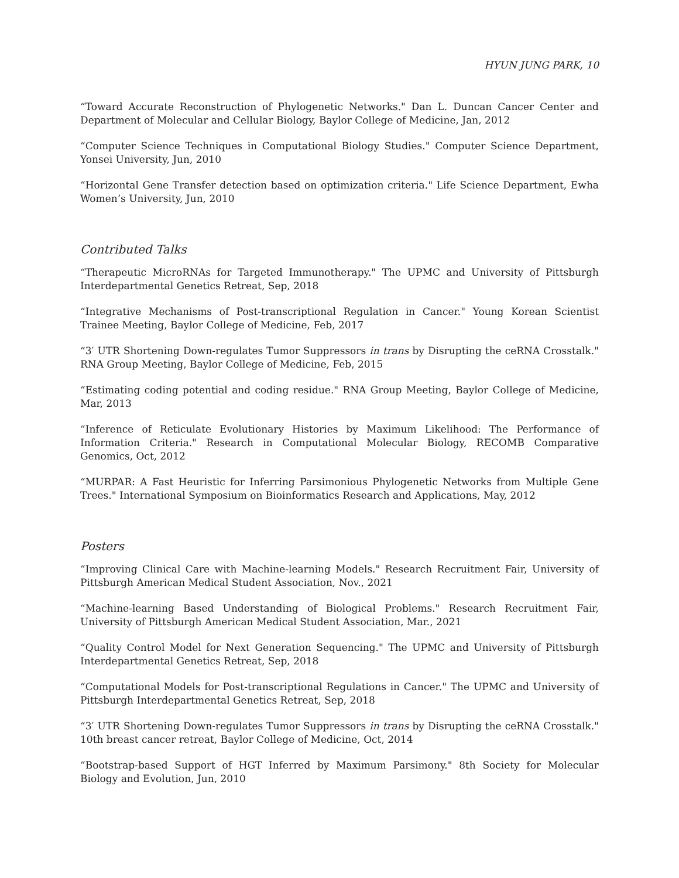HYUN JUNG PARK, 10
“Toward Accurate Reconstruction of Phylogenetic Networks." Dan L. Duncan Cancer Center and Department of Molecular and Cellular Biology, Baylor College of Medicine, Jan, 2012
“Computer Science Techniques in Computational Biology Studies." Computer Science Department, Yonsei University, Jun, 2010
“Horizontal Gene Transfer detection based on optimization criteria." Life Science Department, Ewha Women’s University, Jun, 2010
Contributed Talks
“Therapeutic MicroRNAs for Targeted Immunotherapy." The UPMC and University of Pittsburgh Interdepartmental Genetics Retreat, Sep, 2018
“Integrative Mechanisms of Post-transcriptional Regulation in Cancer." Young Korean Scientist Trainee Meeting, Baylor College of Medicine, Feb, 2017
“3′ UTR Shortening Down-regulates Tumor Suppressors in trans by Disrupting the ceRNA Crosstalk." RNA Group Meeting, Baylor College of Medicine, Feb, 2015
“Estimating coding potential and coding residue." RNA Group Meeting, Baylor College of Medicine, Mar, 2013
“Inference of Reticulate Evolutionary Histories by Maximum Likelihood: The Performance of Information Criteria." Research in Computational Molecular Biology, RECOMB Comparative Genomics, Oct, 2012
“MURPAR: A Fast Heuristic for Inferring Parsimonious Phylogenetic Networks from Multiple Gene Trees." International Symposium on Bioinformatics Research and Applications, May, 2012
Posters
“Improving Clinical Care with Machine-learning Models." Research Recruitment Fair, University of Pittsburgh American Medical Student Association, Nov., 2021
“Machine-learning Based Understanding of Biological Problems." Research Recruitment Fair, University of Pittsburgh American Medical Student Association, Mar., 2021
“Quality Control Model for Next Generation Sequencing." The UPMC and University of Pittsburgh Interdepartmental Genetics Retreat, Sep, 2018
“Computational Models for Post-transcriptional Regulations in Cancer." The UPMC and University of Pittsburgh Interdepartmental Genetics Retreat, Sep, 2018
“3′ UTR Shortening Down-regulates Tumor Suppressors in trans by Disrupting the ceRNA Crosstalk." 10th breast cancer retreat, Baylor College of Medicine, Oct, 2014
“Bootstrap-based Support of HGT Inferred by Maximum Parsimony." 8th Society for Molecular Biology and Evolution, Jun, 2010